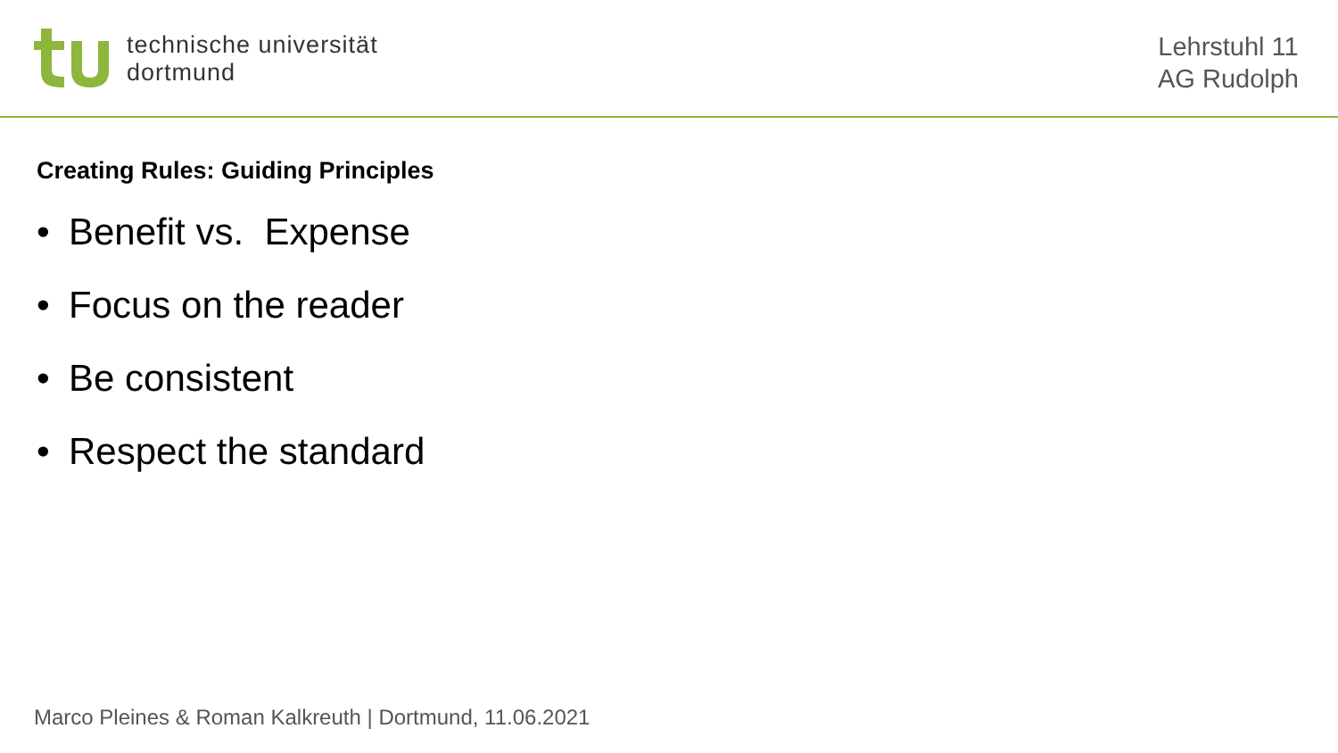technische universität
dortmund
Lehrstuhl 11
AG Rudolph
Creating Rules: Guiding Principles
• Benefit vs. Expense
• Focus on the reader
• Be consistent
• Respect the standard
Marco Pleines & Roman Kalkreuth | Dortmund, 11.06.2021